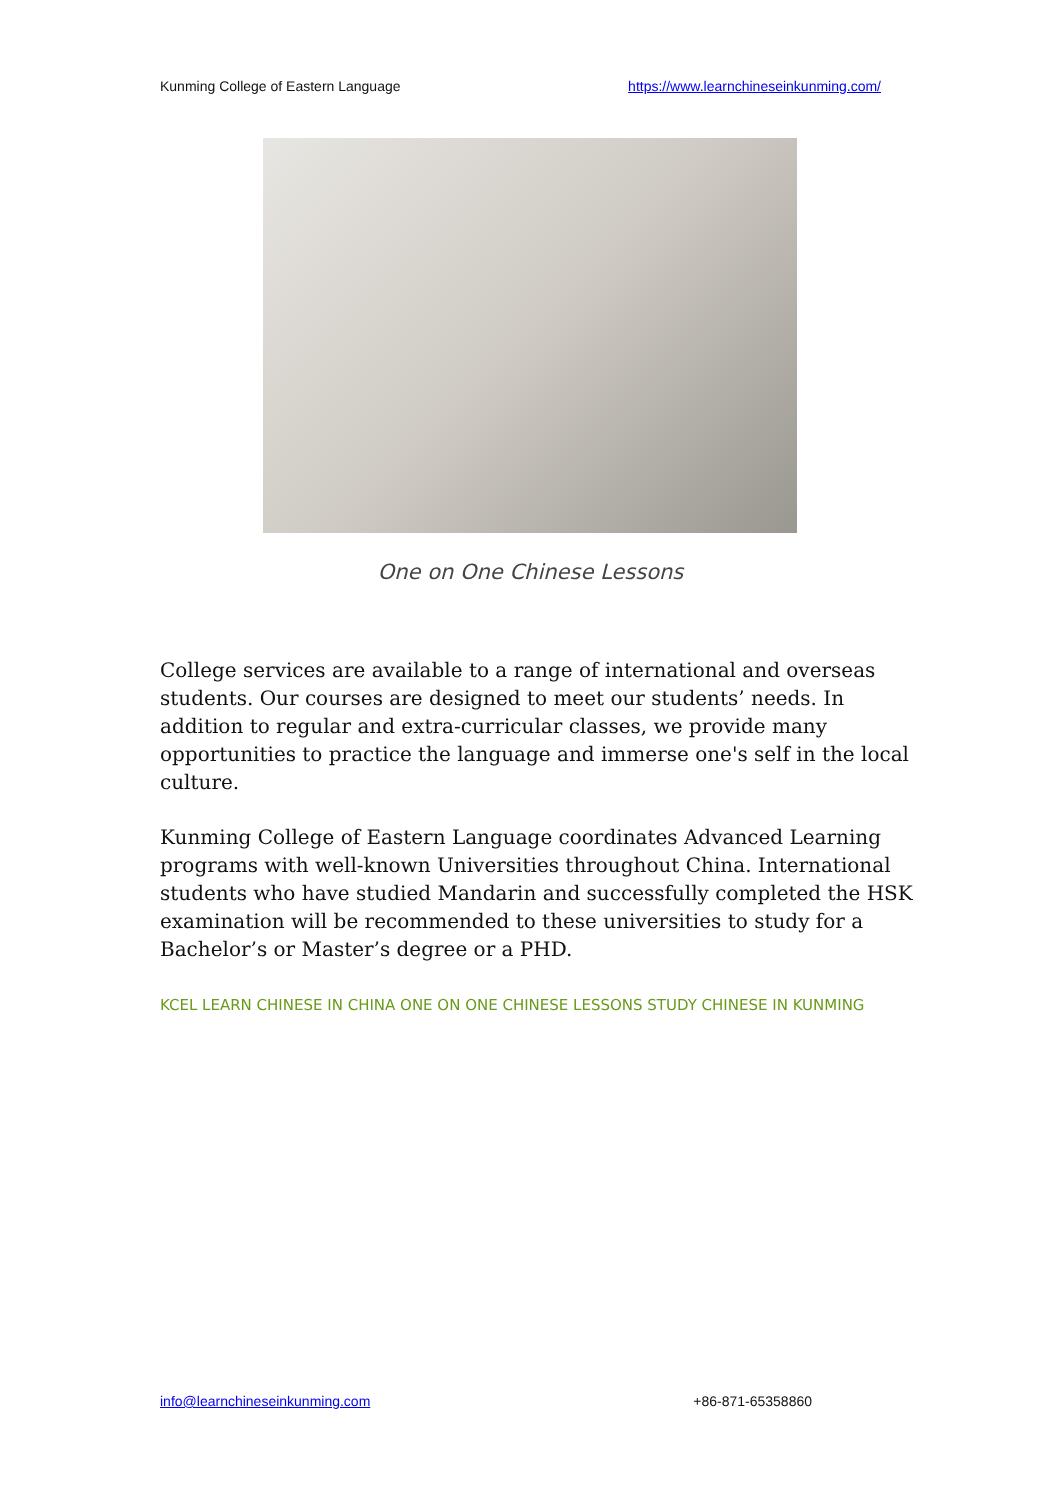Kunming College of Eastern Language https://www.learnchineseinkunming.com/
One on One Chinese Lessons
College services are available to a range of international and overseas students. Our courses are designed to meet our students’ needs. In addition to regular and extra-curricular classes, we provide many opportunities to practice the language and immerse one's self in the local culture.
Kunming College of Eastern Language coordinates Advanced Learning programs with well-known Universities throughout China. International students who have studied Mandarin and successfully completed the HSK examination will be recommended to these universities to study for a Bachelor’s or Master’s degree or a PHD.
KCEL LEARN CHINESE IN CHINA ONE ON ONE CHINESE LESSONS STUDY CHINESE IN KUNMING
info@learnchineseinkunming.com +86-871-65358860